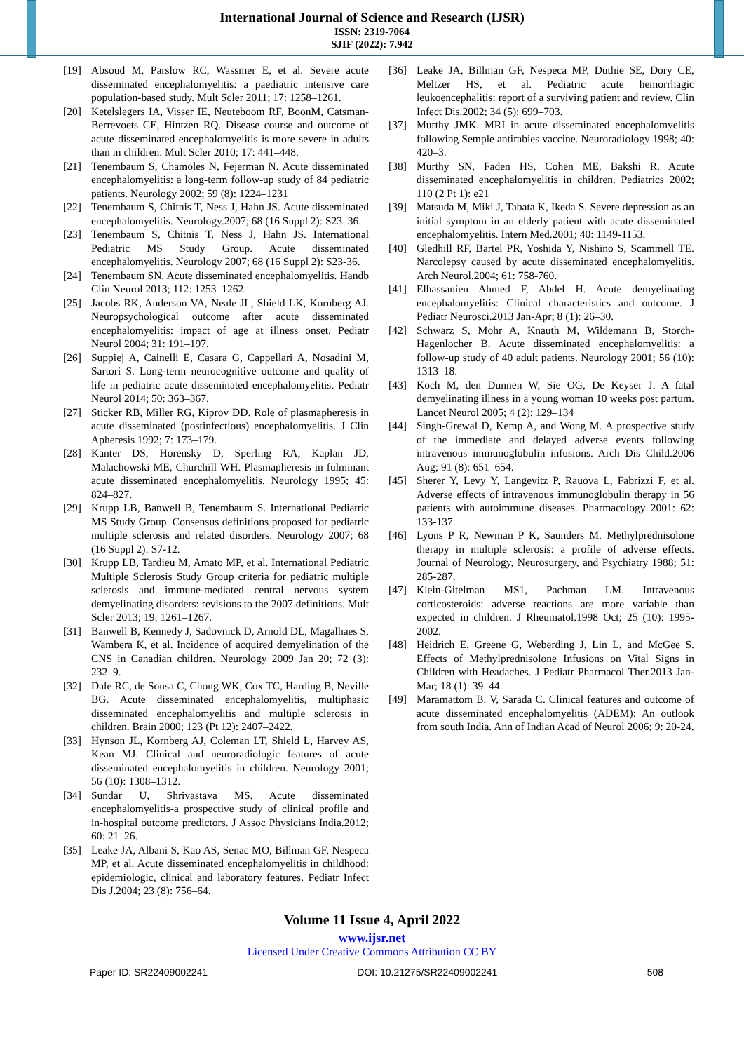International Journal of Science and Research (IJSR)
ISSN: 2319-7064
SJIF (2022): 7.942
[19] Absoud M, Parslow RC, Wassmer E, et al. Severe acute disseminated encephalomyelitis: a paediatric intensive care population-based study. Mult Scler 2011; 17: 1258–1261.
[20] Ketelslegers IA, Visser IE, Neuteboom RF, BoonM, Catsman-Berrevoets CE, Hintzen RQ. Disease course and outcome of acute disseminated encephalomyelitis is more severe in adults than in children. Mult Scler 2010; 17: 441–448.
[21] Tenembaum S, Chamoles N, Fejerman N. Acute disseminated encephalomyelitis: a long-term follow-up study of 84 pediatric patients. Neurology 2002; 59 (8): 1224–1231
[22] Tenembaum S, Chitnis T, Ness J, Hahn JS. Acute disseminated encephalomyelitis. Neurology.2007; 68 (16 Suppl 2): S23–36.
[23] Tenembaum S, Chitnis T, Ness J, Hahn JS. International Pediatric MS Study Group. Acute disseminated encephalomyelitis. Neurology 2007; 68 (16 Suppl 2): S23-36.
[24] Tenembaum SN. Acute disseminated encephalomyelitis. Handb Clin Neurol 2013; 112: 1253–1262.
[25] Jacobs RK, Anderson VA, Neale JL, Shield LK, Kornberg AJ. Neuropsychological outcome after acute disseminated encephalomyelitis: impact of age at illness onset. Pediatr Neurol 2004; 31: 191–197.
[26] Suppiej A, Cainelli E, Casara G, Cappellari A, Nosadini M, Sartori S. Long-term neurocognitive outcome and quality of life in pediatric acute disseminated encephalomyelitis. Pediatr Neurol 2014; 50: 363–367.
[27] Sticker RB, Miller RG, Kiprov DD. Role of plasmapheresis in acute disseminated (postinfectious) encephalomyelitis. J Clin Apheresis 1992; 7: 173–179.
[28] Kanter DS, Horensky D, Sperling RA, Kaplan JD, Malachowski ME, Churchill WH. Plasmapheresis in fulminant acute disseminated encephalomyelitis. Neurology 1995; 45: 824–827.
[29] Krupp LB, Banwell B, Tenembaum S. International Pediatric MS Study Group. Consensus definitions proposed for pediatric multiple sclerosis and related disorders. Neurology 2007; 68 (16 Suppl 2): S7-12.
[30] Krupp LB, Tardieu M, Amato MP, et al. International Pediatric Multiple Sclerosis Study Group criteria for pediatric multiple sclerosis and immune-mediated central nervous system demyelinating disorders: revisions to the 2007 definitions. Mult Scler 2013; 19: 1261–1267.
[31] Banwell B, Kennedy J, Sadovnick D, Arnold DL, Magalhaes S, Wambera K, et al. Incidence of acquired demyelination of the CNS in Canadian children. Neurology 2009 Jan 20; 72 (3): 232–9.
[32] Dale RC, de Sousa C, Chong WK, Cox TC, Harding B, Neville BG. Acute disseminated encephalomyelitis, multiphasic disseminated encephalomyelitis and multiple sclerosis in children. Brain 2000; 123 (Pt 12): 2407–2422.
[33] Hynson JL, Kornberg AJ, Coleman LT, Shield L, Harvey AS, Kean MJ. Clinical and neuroradiologic features of acute disseminated encephalomyelitis in children. Neurology 2001; 56 (10): 1308–1312.
[34] Sundar U, Shrivastava MS. Acute disseminated encephalomyelitis-a prospective study of clinical profile and in-hospital outcome predictors. J Assoc Physicians India.2012; 60: 21–26.
[35] Leake JA, Albani S, Kao AS, Senac MO, Billman GF, Nespeca MP, et al. Acute disseminated encephalomyelitis in childhood: epidemiologic, clinical and laboratory features. Pediatr Infect Dis J.2004; 23 (8): 756–64.
[36] Leake JA, Billman GF, Nespeca MP, Duthie SE, Dory CE, Meltzer HS, et al. Pediatric acute hemorrhagic leukoencephalitis: report of a surviving patient and review. Clin Infect Dis.2002; 34 (5): 699–703.
[37] Murthy JMK. MRI in acute disseminated encephalomyelitis following Semple antirabies vaccine. Neuroradiology 1998; 40: 420–3.
[38] Murthy SN, Faden HS, Cohen ME, Bakshi R. Acute disseminated encephalomyelitis in children. Pediatrics 2002; 110 (2 Pt 1): e21
[39] Matsuda M, Miki J, Tabata K, Ikeda S. Severe depression as an initial symptom in an elderly patient with acute disseminated encephalomyelitis. Intern Med.2001; 40: 1149-1153.
[40] Gledhill RF, Bartel PR, Yoshida Y, Nishino S, Scammell TE. Narcolepsy caused by acute disseminated encephalomyelitis. Arch Neurol.2004; 61: 758-760.
[41] Elhassanien Ahmed F, Abdel H. Acute demyelinating encephalomyelitis: Clinical characteristics and outcome. J Pediatr Neurosci.2013 Jan-Apr; 8 (1): 26–30.
[42] Schwarz S, Mohr A, Knauth M, Wildemann B, Storch-Hagenlocher B. Acute disseminated encephalomyelitis: a follow-up study of 40 adult patients. Neurology 2001; 56 (10): 1313–18.
[43] Koch M, den Dunnen W, Sie OG, De Keyser J. A fatal demyelinating illness in a young woman 10 weeks post partum. Lancet Neurol 2005; 4 (2): 129–134
[44] Singh-Grewal D, Kemp A, and Wong M. A prospective study of the immediate and delayed adverse events following intravenous immunoglobulin infusions. Arch Dis Child.2006 Aug; 91 (8): 651–654.
[45] Sherer Y, Levy Y, Langevitz P, Rauova L, Fabrizzi F, et al. Adverse effects of intravenous immunoglobulin therapy in 56 patients with autoimmune diseases. Pharmacology 2001: 62: 133-137.
[46] Lyons P R, Newman P K, Saunders M. Methylprednisolone therapy in multiple sclerosis: a profile of adverse effects. Journal of Neurology, Neurosurgery, and Psychiatry 1988; 51: 285-287.
[47] Klein-Gitelman MS1, Pachman LM. Intravenous corticosteroids: adverse reactions are more variable than expected in children. J Rheumatol.1998 Oct; 25 (10): 1995-2002.
[48] Heidrich E, Greene G, Weberding J, Lin L, and McGee S. Effects of Methylprednisolone Infusions on Vital Signs in Children with Headaches. J Pediatr Pharmacol Ther.2013 Jan-Mar; 18 (1): 39–44.
[49] Maramattom B. V, Sarada C. Clinical features and outcome of acute disseminated encephalomyelitis (ADEM): An outlook from south India. Ann of Indian Acad of Neurol 2006; 9: 20-24.
Volume 11 Issue 4, April 2022
www.ijsr.net
Licensed Under Creative Commons Attribution CC BY
Paper ID: SR22409002241 DOI: 10.21275/SR22409002241 508